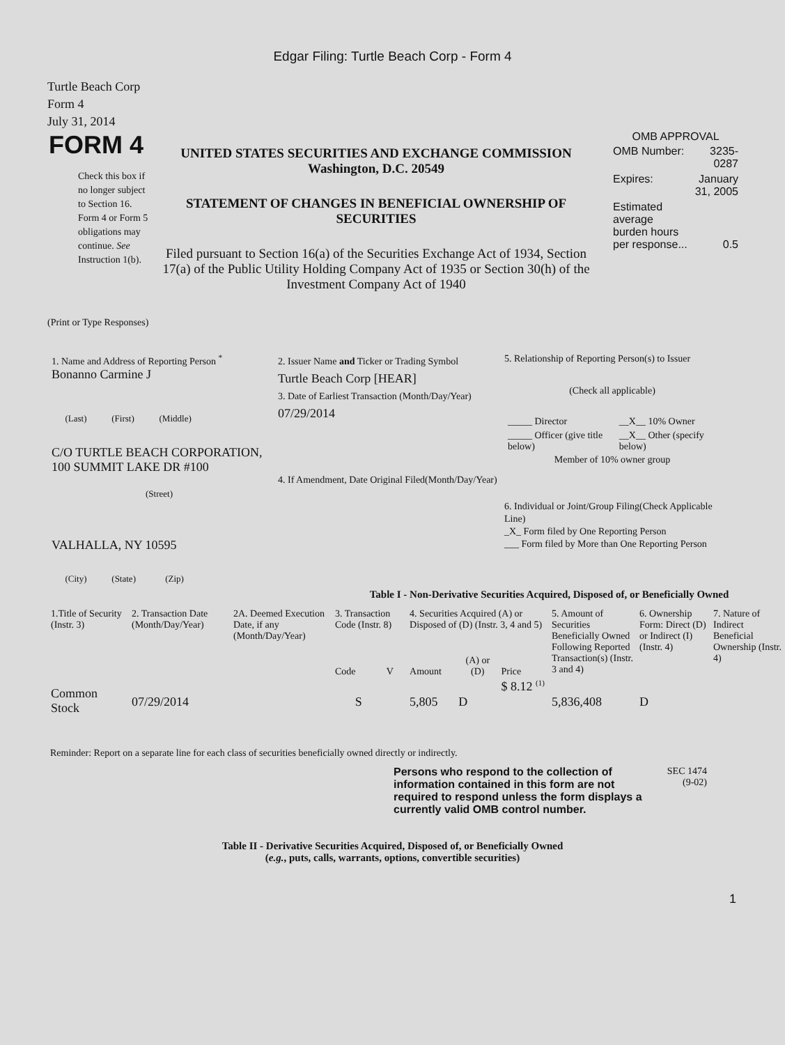Edgar Filing: Turtle Beach Corp - Form 4
Turtle Beach Corp
Form 4
July 31, 2014
FORM 4
Check this box if no longer subject to Section 16. Form 4 or Form 5 obligations may continue. See Instruction 1(b).
UNITED STATES SECURITIES AND EXCHANGE COMMISSION
Washington, D.C. 20549
STATEMENT OF CHANGES IN BENEFICIAL OWNERSHIP OF SECURITIES
Filed pursuant to Section 16(a) of the Securities Exchange Act of 1934, Section 17(a) of the Public Utility Holding Company Act of 1935 or Section 30(h) of the Investment Company Act of 1940
OMB APPROVAL
| OMB Number: | 3235-0287 |
| Expires: | January 31, 2005 |
| Estimated average burden hours per response... | 0.5 |
(Print or Type Responses)
1. Name and Address of Reporting Person <sup>*</sup>
Bonanno Carmine J
(Last) (First) (Middle)
C/O TURTLE BEACH CORPORATION, 100 SUMMIT LAKE DR #100
(Street)
VALHALLA, NY 10595
(City) (State) (Zip)
2. Issuer Name and Ticker or Trading Symbol
Turtle Beach Corp [HEAR]
3. Date of Earliest Transaction (Month/Day/Year)
07/29/2014
4. If Amendment, Date Original Filed(Month/Day/Year)
5. Relationship of Reporting Person(s) to Issuer
(Check all applicable)
| _____ Director | __X__ 10% Owner |
| _____ Officer (give title below) | __X__ Other (specify below) |
Member of 10% owner group
6. Individual or Joint/Group Filing(Check Applicable Line)
_X_ Form filed by One Reporting Person
___ Form filed by More than One Reporting Person
Table I - Non-Derivative Securities Acquired, Disposed of, or Beneficially Owned
| 1.Title of Security (Instr. 3) | 2. Transaction Date (Month/Day/Year) | 2A. Deemed Execution Date, if any (Month/Day/Year) | 3. Transaction Code (Instr. 8) | | 4. Securities Acquired (A) or Disposed of (D) (Instr. 3, 4 and 5) | | | 5. Amount of Securities Beneficially Owned Following Reported Transaction(s) (Instr. 3 and 4) | 6. Ownership Form: Direct (D) or Indirect (I) (Instr. 4) | 7. Nature of Indirect Beneficial Ownership (Instr. 4) |
| --- | --- | --- | --- | --- | --- | --- | --- | --- | --- | --- |
| | | | Code | V | Amount | (A) or (D) | Price | | | |
| Common Stock | 07/29/2014 | | S | | 5,805 | D | $ 8.12 <sup>(1)</sup> | 5,836,408 | D | |
Reminder: Report on a separate line for each class of securities beneficially owned directly or indirectly.
Persons who respond to the collection of information contained in this form are not required to respond unless the form displays a currently valid OMB control number.
SEC 1474
(9-02)
Table II - Derivative Securities Acquired, Disposed of, or Beneficially Owned
(e.g., puts, calls, warrants, options, convertible securities)
1